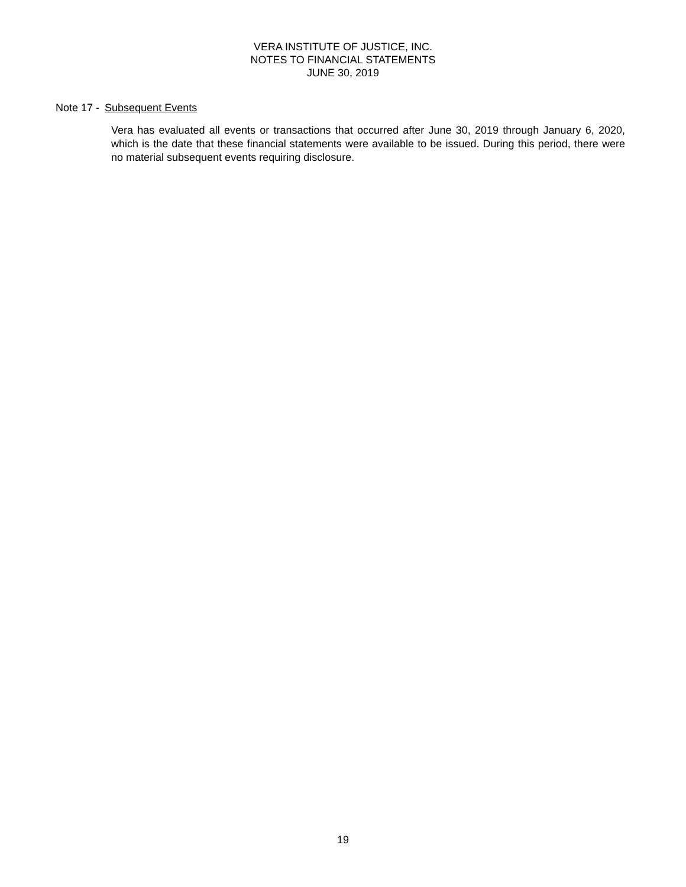VERA INSTITUTE OF JUSTICE, INC.
NOTES TO FINANCIAL STATEMENTS
JUNE 30, 2019
Note 17 - Subsequent Events
Vera has evaluated all events or transactions that occurred after June 30, 2019 through January 6, 2020, which is the date that these financial statements were available to be issued. During this period, there were no material subsequent events requiring disclosure.
19